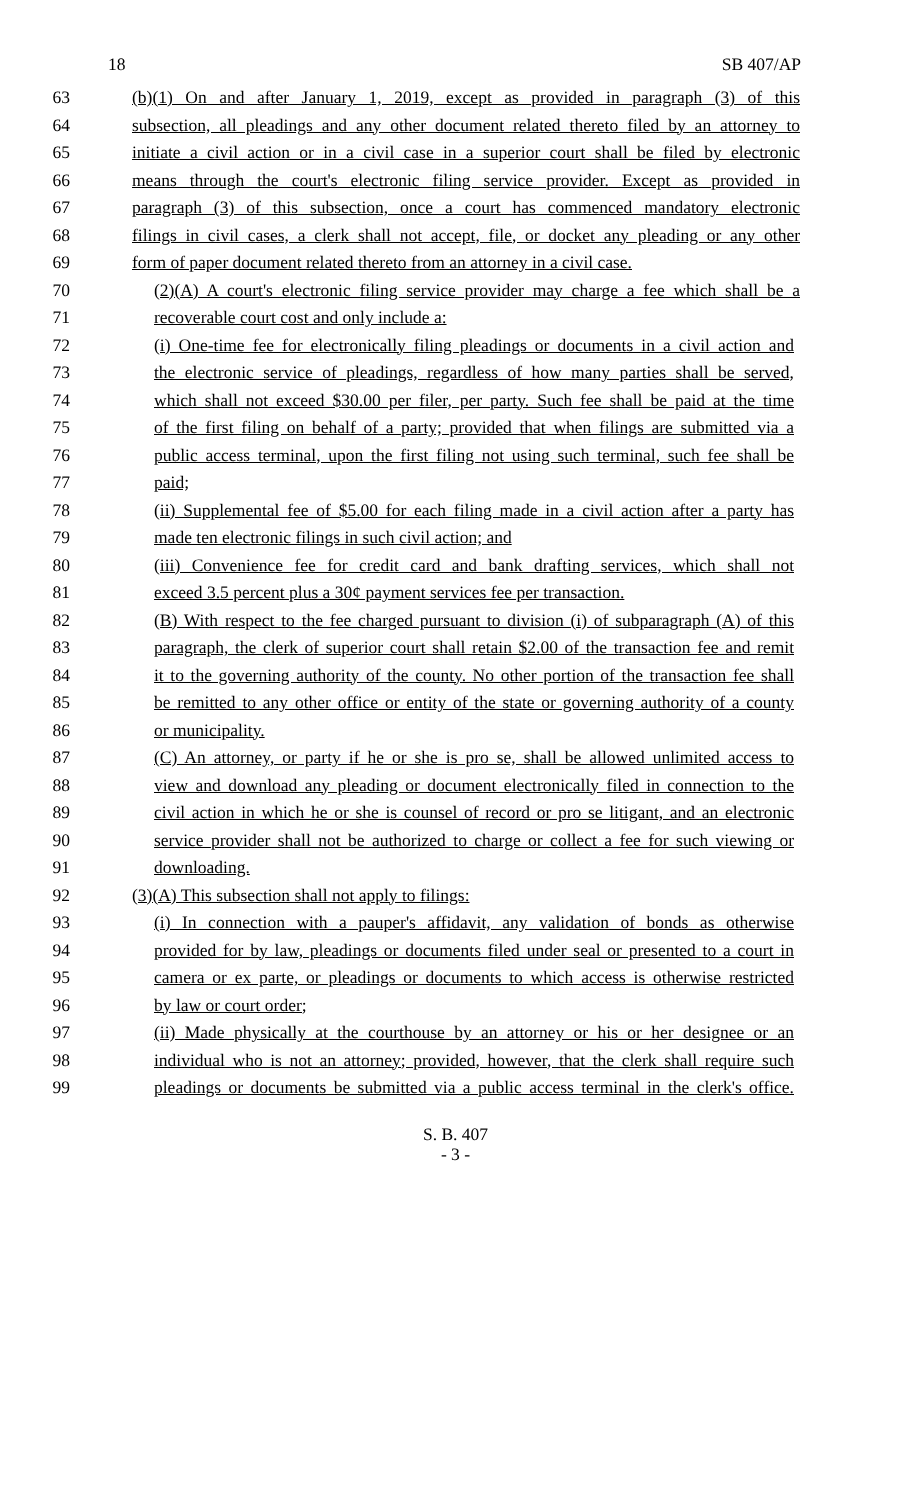18 SB 407/AP
63 (b)(1) On and after January 1, 2019, except as provided in paragraph (3) of this
64 subsection, all pleadings and any other document related thereto filed by an attorney to
65 initiate a civil action or in a civil case in a superior court shall be filed by electronic
66 means through the court's electronic filing service provider. Except as provided in
67 paragraph (3) of this subsection, once a court has commenced mandatory electronic
68 filings in civil cases, a clerk shall not accept, file, or docket any pleading or any other
69 form of paper document related thereto from an attorney in a civil case.
70 (2)(A) A court's electronic filing service provider may charge a fee which shall be a
71 recoverable court cost and only include a:
72 (i) One-time fee for electronically filing pleadings or documents in a civil action and
73 the electronic service of pleadings, regardless of how many parties shall be served,
74 which shall not exceed $30.00 per filer, per party. Such fee shall be paid at the time
75 of the first filing on behalf of a party; provided that when filings are submitted via a
76 public access terminal, upon the first filing not using such terminal, such fee shall be
77 paid;
78 (ii) Supplemental fee of $5.00 for each filing made in a civil action after a party has
79 made ten electronic filings in such civil action; and
80 (iii) Convenience fee for credit card and bank drafting services, which shall not
81 exceed 3.5 percent plus a 30¢ payment services fee per transaction.
82 (B) With respect to the fee charged pursuant to division (i) of subparagraph (A) of this
83 paragraph, the clerk of superior court shall retain $2.00 of the transaction fee and remit
84 it to the governing authority of the county. No other portion of the transaction fee shall
85 be remitted to any other office or entity of the state or governing authority of a county
86 or municipality.
87 (C) An attorney, or party if he or she is pro se, shall be allowed unlimited access to
88 view and download any pleading or document electronically filed in connection to the
89 civil action in which he or she is counsel of record or pro se litigant, and an electronic
90 service provider shall not be authorized to charge or collect a fee for such viewing or
91 downloading.
92 (3)(A) This subsection shall not apply to filings:
93 (i) In connection with a pauper's affidavit, any validation of bonds as otherwise
94 provided for by law, pleadings or documents filed under seal or presented to a court in
95 camera or ex parte, or pleadings or documents to which access is otherwise restricted
96 by law or court order;
97 (ii) Made physically at the courthouse by an attorney or his or her designee or an
98 individual who is not an attorney; provided, however, that the clerk shall require such
99 pleadings or documents be submitted via a public access terminal in the clerk's office.
S. B. 407
- 3 -